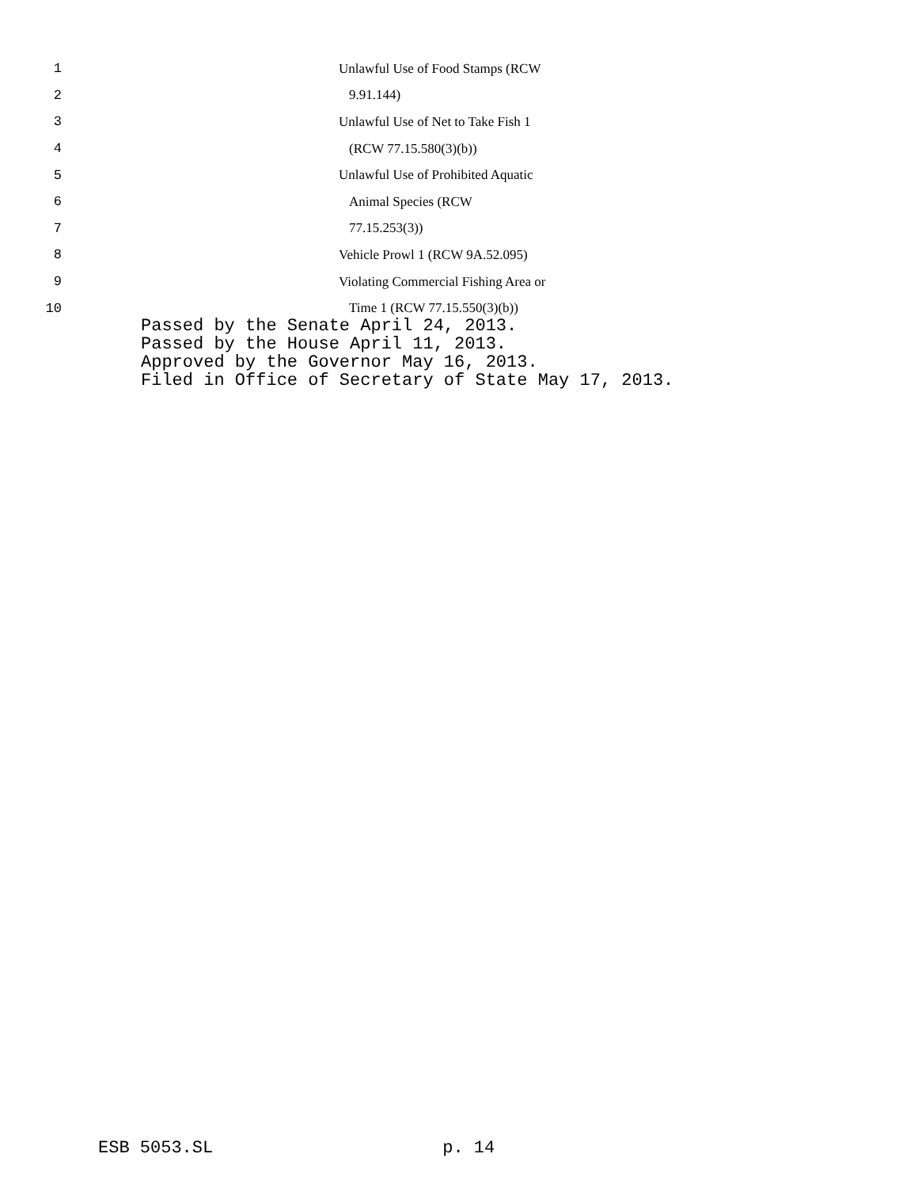1 Unlawful Use of Food Stamps (RCW
2 9.91.144)
3 Unlawful Use of Net to Take Fish 1
4 (RCW 77.15.580(3)(b))
5 Unlawful Use of Prohibited Aquatic
6 Animal Species (RCW
7 77.15.253(3))
8 Vehicle Prowl 1 (RCW 9A.52.095)
9 Violating Commercial Fishing Area or
10 Time 1 (RCW 77.15.550(3)(b))
Passed by the Senate April 24, 2013.
Passed by the House April 11, 2013.
Approved by the Governor May 16, 2013.
Filed in Office of Secretary of State May 17, 2013.
ESB 5053.SL p. 14